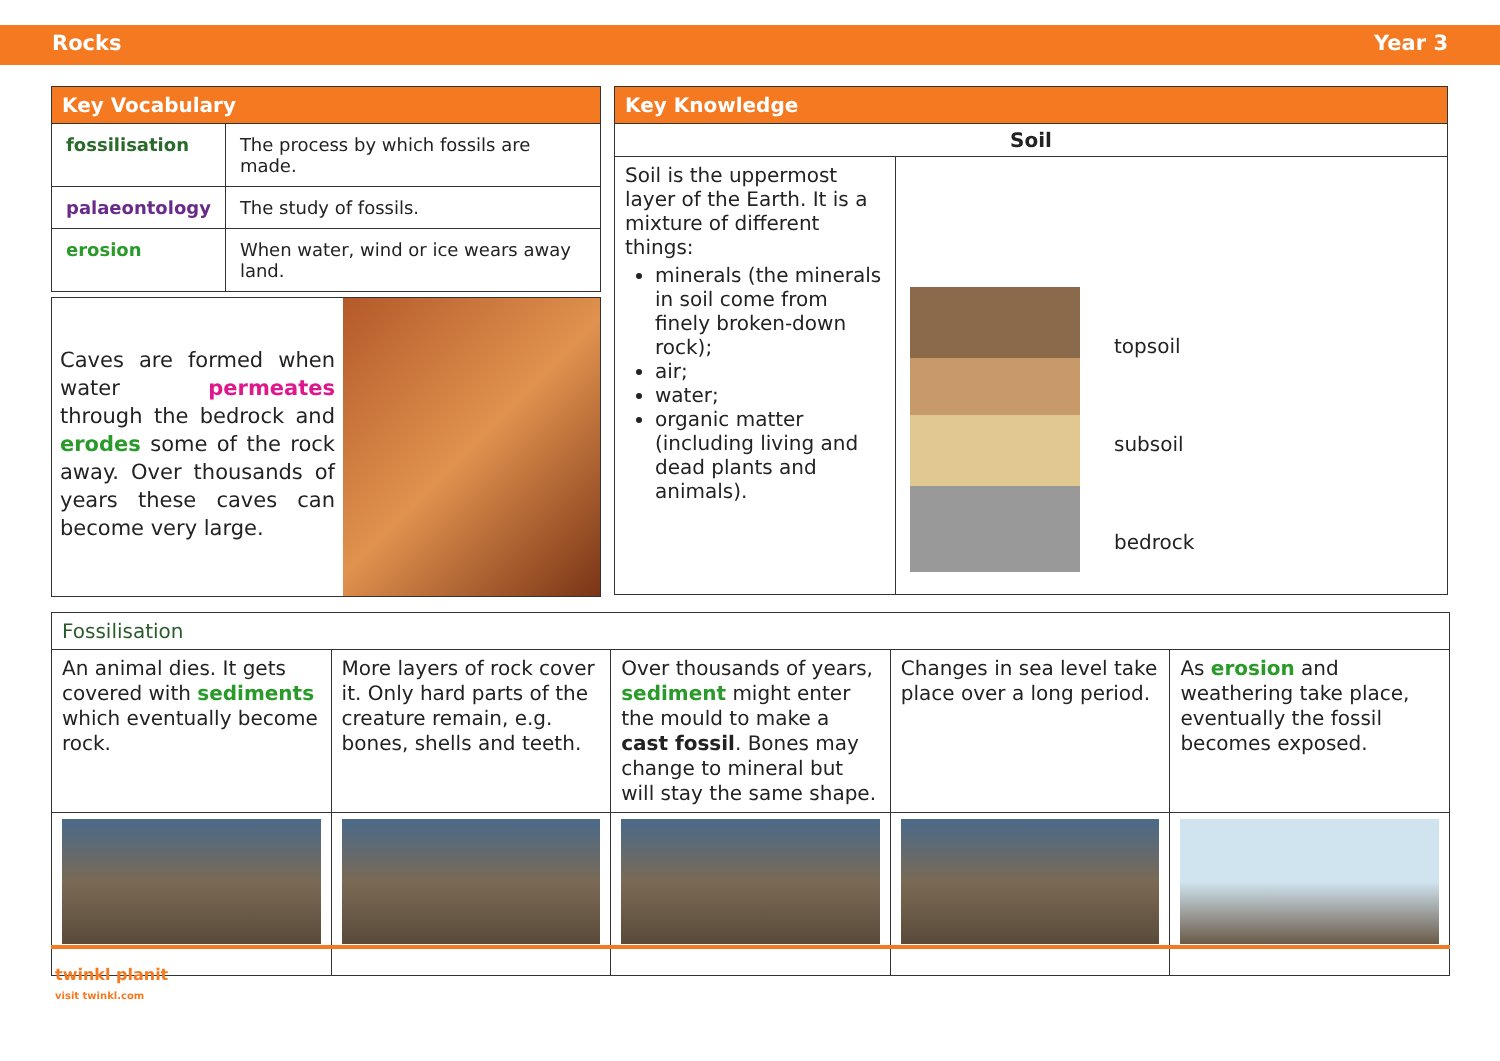Rocks Year 3
| Key Vocabulary | |
| --- | --- |
| fossilisation | The process by which fossils are made. |
| palaeontology | The study of fossils. |
| erosion | When water, wind or ice wears away land. |
Caves are formed when water permeates through the bedrock and erodes some of the rock away. Over thousands of years these caves can become very large.
| Key Knowledge | |
| --- | --- |
| Soil | |
| Soil is the uppermost layer of the Earth. It is a mixture of different things: minerals (the minerals in soil come from finely broken-down rock); air; water; organic matter (including living and dead plants and animals). | topsoil subsoil bedrock |
| Fossilisation | | | | |
| --- | --- | --- | --- | --- |
| An animal dies. It gets covered with sediments which eventually become rock. | More layers of rock cover it. Only hard parts of the creature remain, e.g. bones, shells and teeth. | Over thousands of years, sediment might enter the mould to make a cast fossil . Bones may change to mineral but will stay the same shape. | Changes in sea level take place over a long period. | As erosion and weathering take place, eventually the fossil becomes exposed. |
twinkl planit
visit twinkl.com